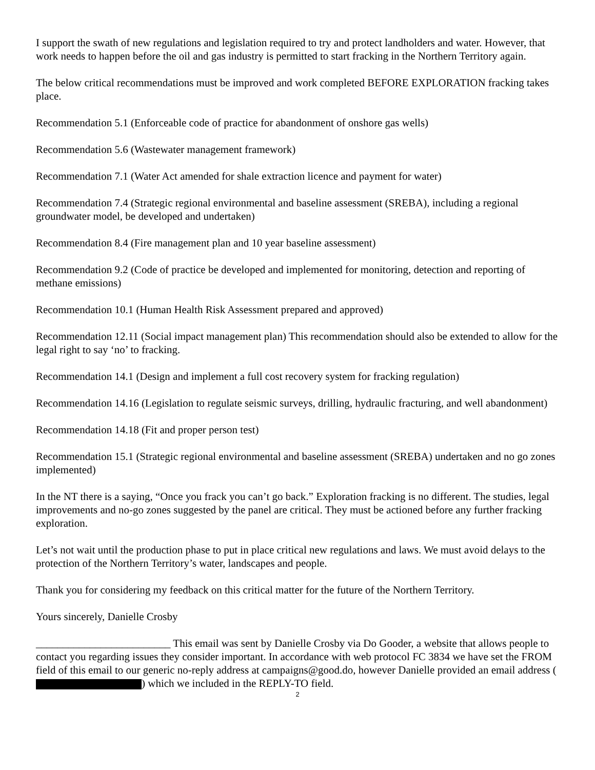I support the swath of new regulations and legislation required to try and protect landholders and water. However, that work needs to happen before the oil and gas industry is permitted to start fracking in the Northern Territory again.
The below critical recommendations must be improved and work completed BEFORE EXPLORATION fracking takes place.
Recommendation 5.1 (Enforceable code of practice for abandonment of onshore gas wells)
Recommendation 5.6 (Wastewater management framework)
Recommendation 7.1 (Water Act amended for shale extraction licence and payment for water)
Recommendation 7.4 (Strategic regional environmental and baseline assessment (SREBA), including a regional groundwater model, be developed and undertaken)
Recommendation 8.4 (Fire management plan and 10 year baseline assessment)
Recommendation 9.2 (Code of practice be developed and implemented for monitoring, detection and reporting of methane emissions)
Recommendation 10.1 (Human Health Risk Assessment prepared and approved)
Recommendation 12.11 (Social impact management plan) This recommendation should also be extended to allow for the legal right to say ‘no’ to fracking.
Recommendation 14.1 (Design and implement a full cost recovery system for fracking regulation)
Recommendation 14.16 (Legislation to regulate seismic surveys, drilling, hydraulic fracturing, and well abandonment)
Recommendation 14.18 (Fit and proper person test)
Recommendation 15.1 (Strategic regional environmental and baseline assessment (SREBA) undertaken and no go zones implemented)
In the NT there is a saying, “Once you frack you can’t go back.” Exploration fracking is no different. The studies, legal improvements and no-go zones suggested by the panel are critical. They must be actioned before any further fracking exploration.
Let’s not wait until the production phase to put in place critical new regulations and laws. We must avoid delays to the protection of the Northern Territory’s water, landscapes and people.
Thank you for considering my feedback on this critical matter for the future of the Northern Territory.
Yours sincerely, Danielle Crosby
_________________________ This email was sent by Danielle Crosby via Do Gooder, a website that allows people to contact you regarding issues they consider important. In accordance with web protocol FC 3834 we have set the FROM field of this email to our generic no-reply address at campaigns@good.do, however Danielle provided an email address ( ) which we included in the REPLY-TO field.
2